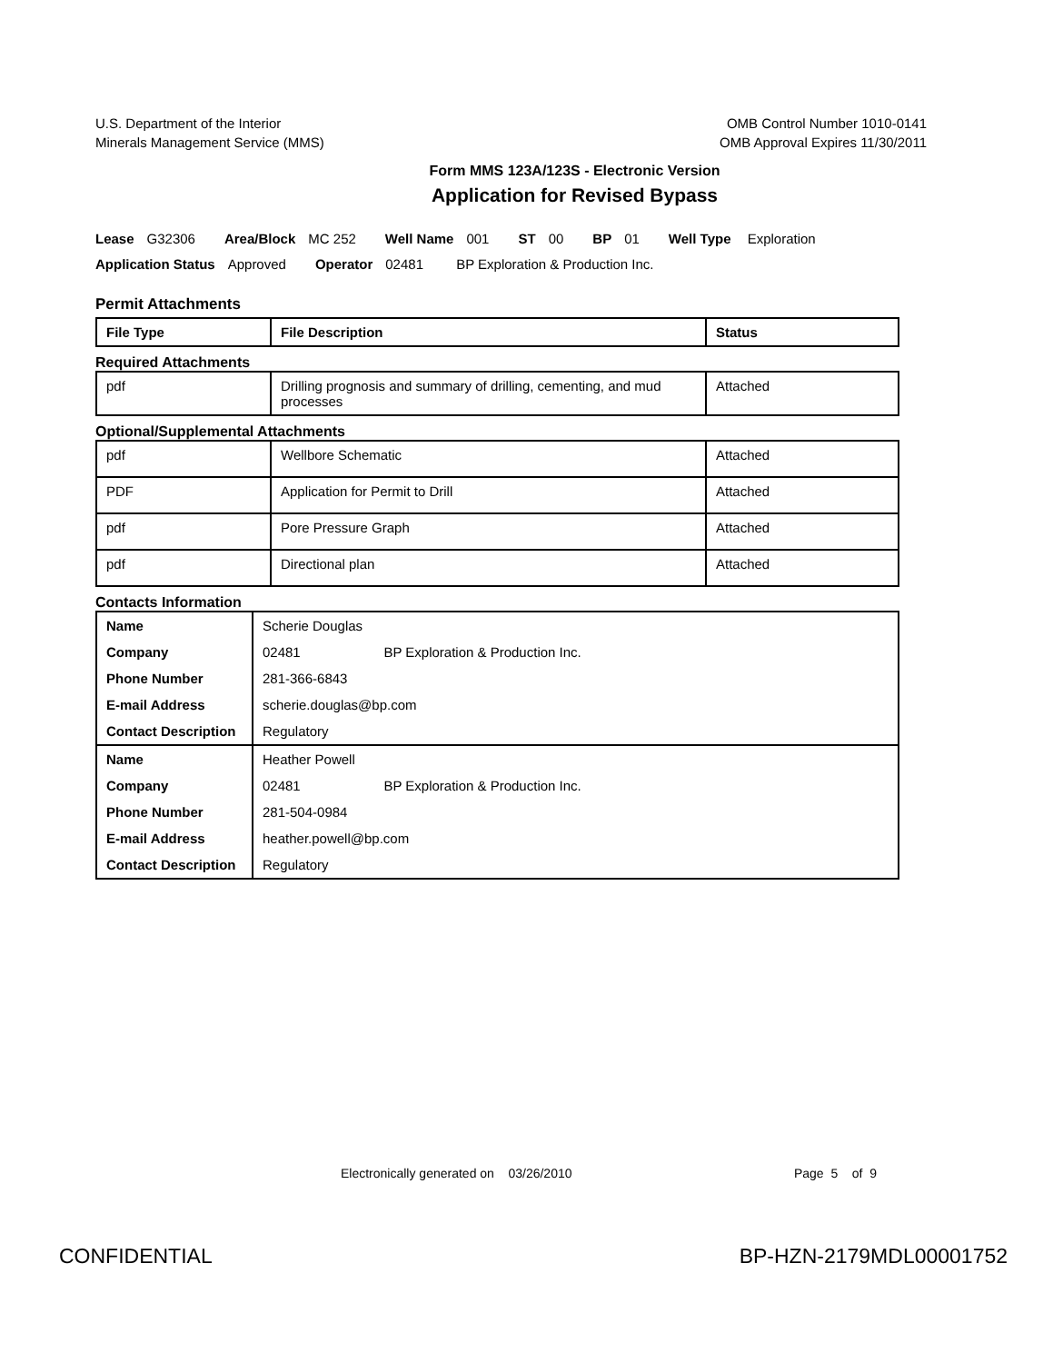U.S. Department of the Interior
Minerals Management Service (MMS)
OMB Control Number 1010-0141
OMB Approval Expires 11/30/2011
Form MMS 123A/123S - Electronic Version
Application for Revised Bypass
Lease G32306 Area/Block MC 252 Well Name 001 ST 00 BP 01 Well Type Exploration
Application Status Approved Operator 02481 BP Exploration & Production Inc.
Permit Attachments
| File Type | File Description | Status |
| --- | --- | --- |
Required Attachments
| pdf | Drilling prognosis and summary of drilling, cementing, and mud processes | Attached |
Optional/Supplemental Attachments
| pdf | Wellbore Schematic | Attached |
| PDF | Application for Permit to Drill | Attached |
| pdf | Pore Pressure Graph | Attached |
| pdf | Directional plan | Attached |
Contacts Information
| Name | Scherie Douglas |
| Company | 02481 BP Exploration & Production Inc. |
| Phone Number | 281-366-6843 |
| E-mail Address | scherie.douglas@bp.com |
| Contact Description | Regulatory |
| Name | Heather Powell |
| Company | 02481 BP Exploration & Production Inc. |
| Phone Number | 281-504-0984 |
| E-mail Address | heather.powell@bp.com |
| Contact Description | Regulatory |
Electronically generated on 03/26/2010
Page 5 of 9
CONFIDENTIAL BP-HZN-2179MDL00001752